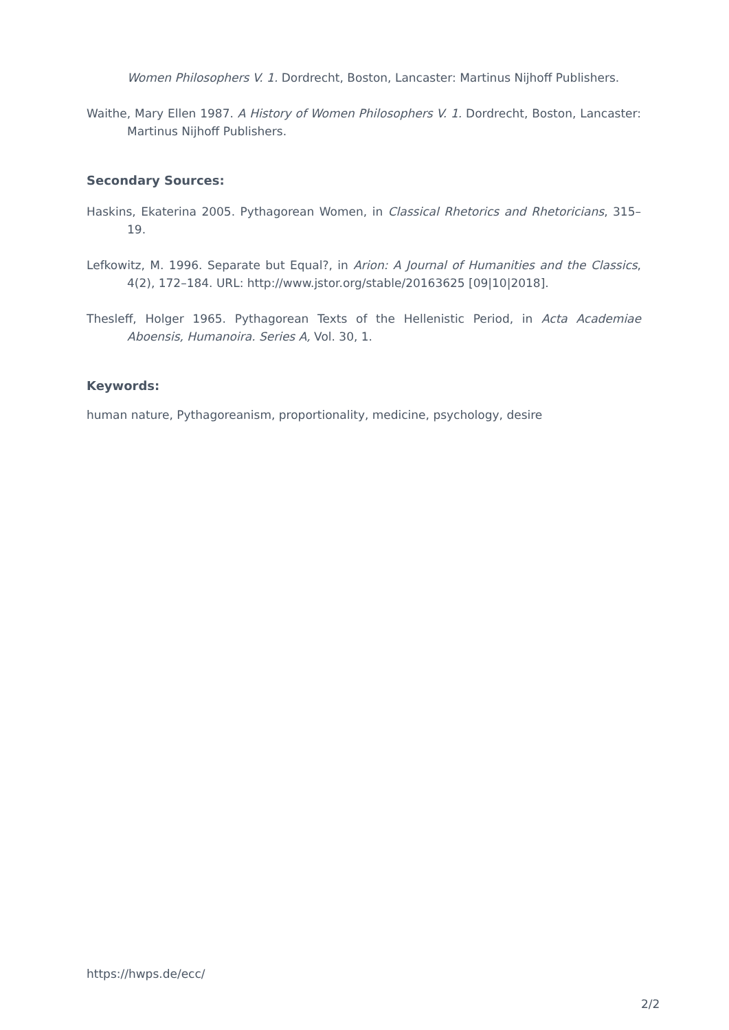Women Philosophers V. 1. Dordrecht, Boston, Lancaster: Martinus Nijhoff Publishers.
Waithe, Mary Ellen 1987. A History of Women Philosophers V. 1. Dordrecht, Boston, Lancaster: Martinus Nijhoff Publishers.
Secondary Sources:
Haskins, Ekaterina 2005. Pythagorean Women, in Classical Rhetorics and Rhetoricians, 315–19.
Lefkowitz, M. 1996. Separate but Equal?, in Arion: A Journal of Humanities and the Classics, 4(2), 172–184. URL: http://www.jstor.org/stable/20163625 [09|10|2018].
Thesleff, Holger 1965. Pythagorean Texts of the Hellenistic Period, in Acta Academiae Aboensis, Humanoira. Series A, Vol. 30, 1.
Keywords:
human nature, Pythagoreanism, proportionality, medicine, psychology, desire
https://hwps.de/ecc/
2/2